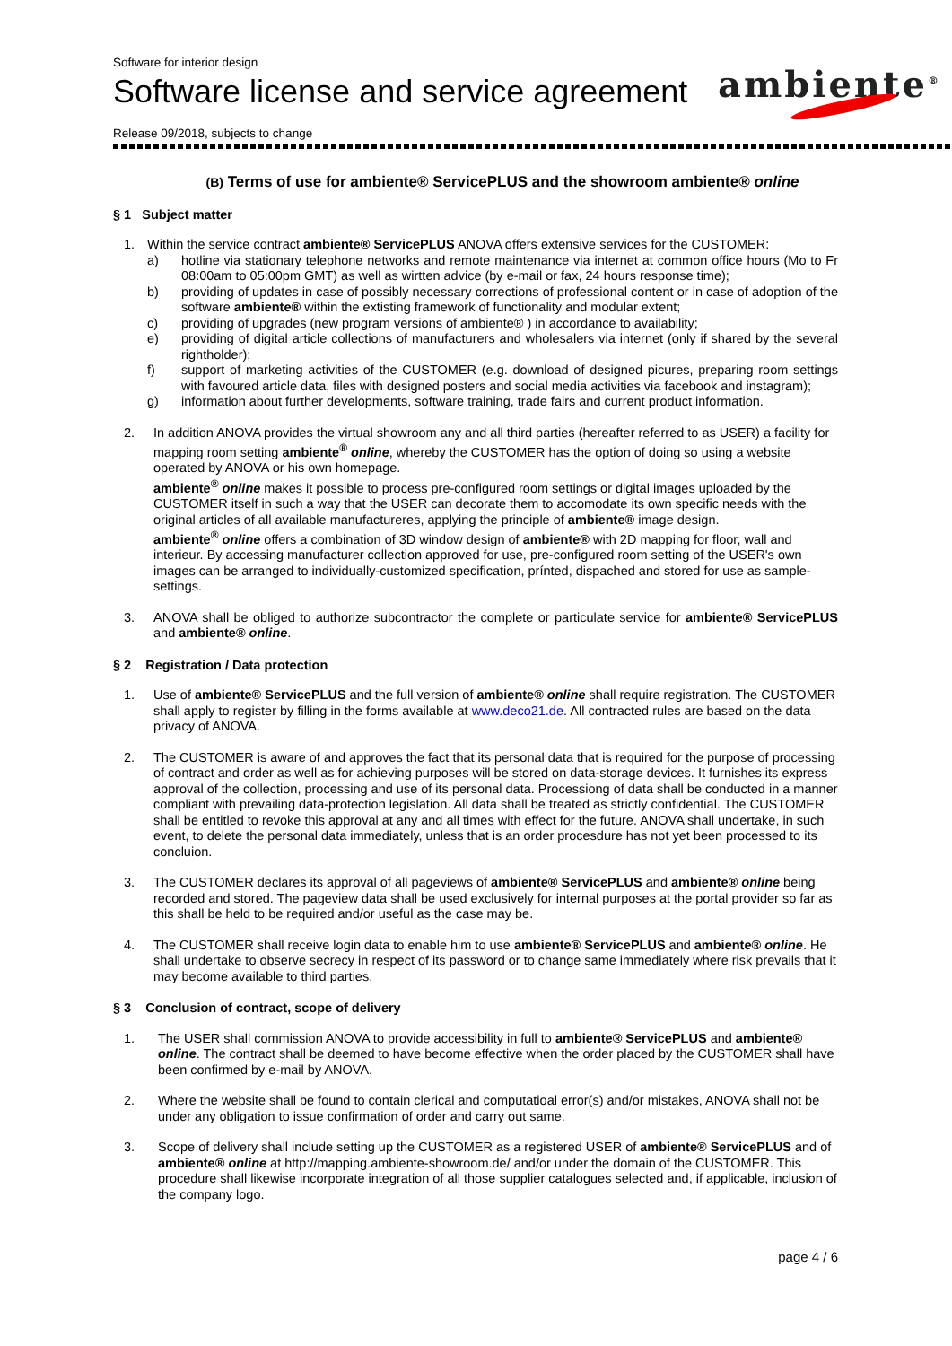Software for interior design
Software license and service agreement
Release 09/2018, subjects to change
ambiente<sup>®</sup>
(B) Terms of use for ambiente® ServicePLUS and the showroom ambiente® online
§ 1 Subject matter
1. Within the service contract ambiente® ServicePLUS ANOVA offers extensive services for the CUSTOMER:
a) hotline via stationary telephone networks and remote maintenance via internet at common office hours (Mo to Fr 08:00am to 05:00pm GMT) as well as wirtten advice (by e-mail or fax, 24 hours response time);
b) providing of updates in case of possibly necessary corrections of professional content or in case of adoption of the software ambiente® within the extisting framework of functionality and modular extent;
c) providing of upgrades (new program versions of ambiente® ) in accordance to availability;
e) providing of digital article collections of manufacturers and wholesalers via internet (only if shared by the several rightholder);
f) support of marketing activities of the CUSTOMER (e.g. download of designed picures, preparing room settings with favoured article data, files with designed posters and social media activities via facebook and instagram);
g) information about further developments, software training, trade fairs and current product information.
2. In addition ANOVA provides the virtual showroom any and all third parties (hereafter referred to as USER) a facility for mapping room setting ambiente<sup>®</sup> online, whereby the CUSTOMER has the option of doing so using a website operated by ANOVA or his own homepage.
ambiente<sup>®</sup> online makes it possible to process pre-configured room settings or digital images uploaded by the CUSTOMER itself in such a way that the USER can decorate them to accomodate its own specific needs with the original articles of all available manufactureres, applying the principle of ambiente® image design.
ambiente<sup>®</sup> online offers a combination of 3D window design of ambiente® with 2D mapping for floor, wall and interieur. By accessing manufacturer collection approved for use, pre-configured room setting of the USER's own images can be arranged to individually-customized specification, prínted, dispached and stored for use as sample-settings.
3. ANOVA shall be obliged to authorize subcontractor the complete or particulate service for ambiente® ServicePLUS and ambiente® online.
§ 2 Registration / Data protection
1. Use of ambiente® ServicePLUS and the full version of ambiente® online shall require registration. The CUSTOMER shall apply to register by filling in the forms available at www.deco21.de. All contracted rules are based on the data privacy of ANOVA.
2. The CUSTOMER is aware of and approves the fact that its personal data that is required for the purpose of processing of contract and order as well as for achieving purposes will be stored on data-storage devices. It furnishes its express approval of the collection, processing and use of its personal data. Processiong of data shall be conducted in a manner compliant with prevailing data-protection legislation. All data shall be treated as strictly confidential. The CUSTOMER shall be entitled to revoke this approval at any and all times with effect for the future. ANOVA shall undertake, in such event, to delete the personal data immediately, unless that is an order procesdure has not yet been processed to its concluion.
3. The CUSTOMER declares its approval of all pageviews of ambiente® ServicePLUS and ambiente® online being recorded and stored. The pageview data shall be used exclusively for internal purposes at the portal provider so far as this shall be held to be required and/or useful as the case may be.
4. The CUSTOMER shall receive login data to enable him to use ambiente® ServicePLUS and ambiente® online. He shall undertake to observe secrecy in respect of its password or to change same immediately where risk prevails that it may become available to third parties.
§ 3 Conclusion of contract, scope of delivery
1. The USER shall commission ANOVA to provide accessibility in full to ambiente® ServicePLUS and ambiente® online. The contract shall be deemed to have become effective when the order placed by the CUSTOMER shall have been confirmed by e-mail by ANOVA.
2. Where the website shall be found to contain clerical and computatioal error(s) and/or mistakes, ANOVA shall not be under any obligation to issue confirmation of order and carry out same.
3. Scope of delivery shall include setting up the CUSTOMER as a registered USER of ambiente® ServicePLUS and of ambiente® online at http://mapping.ambiente-showroom.de/ and/or under the domain of the CUSTOMER. This procedure shall likewise incorporate integration of all those supplier catalogues selected and, if applicable, inclusion of the company logo.
page 4 / 6